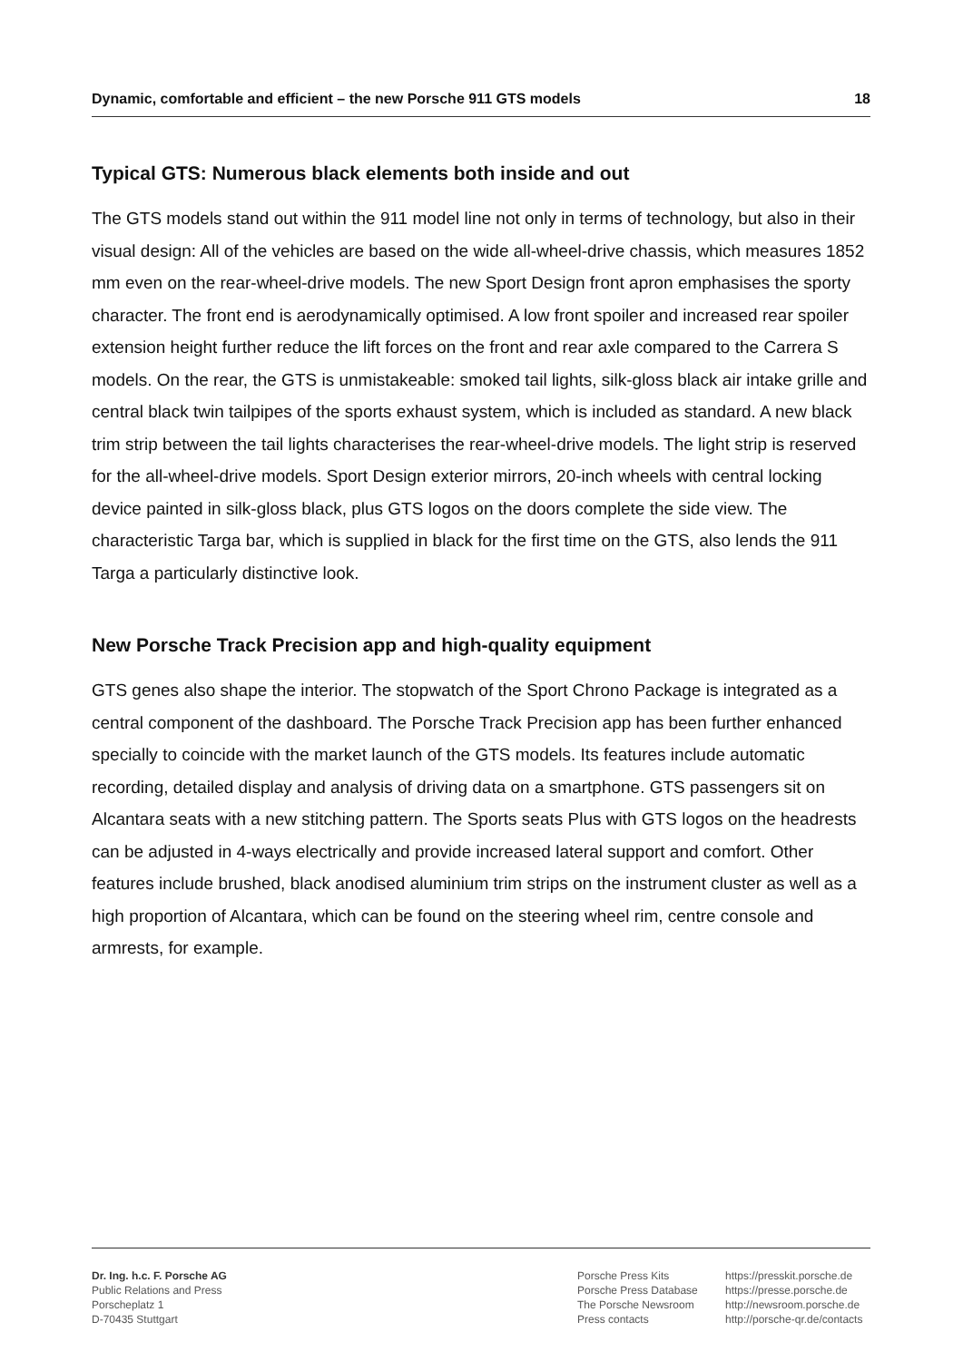Dynamic, comfortable and efficient – the new Porsche 911 GTS models 18
Typical GTS: Numerous black elements both inside and out
The GTS models stand out within the 911 model line not only in terms of technology, but also in their visual design: All of the vehicles are based on the wide all-wheel-drive chassis, which measures 1852 mm even on the rear-wheel-drive models. The new Sport Design front apron emphasises the sporty character. The front end is aerodynamically optimised. A low front spoiler and increased rear spoiler extension height further reduce the lift forces on the front and rear axle compared to the Carrera S models. On the rear, the GTS is unmistakeable: smoked tail lights, silk-gloss black air intake grille and central black twin tailpipes of the sports exhaust system, which is included as standard. A new black trim strip between the tail lights characterises the rear-wheel-drive models. The light strip is reserved for the all-wheel-drive models. Sport Design exterior mirrors, 20-inch wheels with central locking device painted in silk-gloss black, plus GTS logos on the doors complete the side view. The characteristic Targa bar, which is supplied in black for the first time on the GTS, also lends the 911 Targa a particularly distinctive look.
New Porsche Track Precision app and high-quality equipment
GTS genes also shape the interior. The stopwatch of the Sport Chrono Package is integrated as a central component of the dashboard. The Porsche Track Precision app has been further enhanced specially to coincide with the market launch of the GTS models. Its features include automatic recording, detailed display and analysis of driving data on a smartphone. GTS passengers sit on Alcantara seats with a new stitching pattern. The Sports seats Plus with GTS logos on the headrests can be adjusted in 4-ways electrically and provide increased lateral support and comfort. Other features include brushed, black anodised aluminium trim strips on the instrument cluster as well as a high proportion of Alcantara, which can be found on the steering wheel rim, centre console and armrests, for example.
Dr. Ing. h.c. F. Porsche AG
Public Relations and Press
Porscheplatz 1
D-70435 Stuttgart
Porsche Press Kits
Porsche Press Database
The Porsche Newsroom
Press contacts
https://presskit.porsche.de
https://presse.porsche.de
http://newsroom.porsche.de
http://porsche-qr.de/contacts